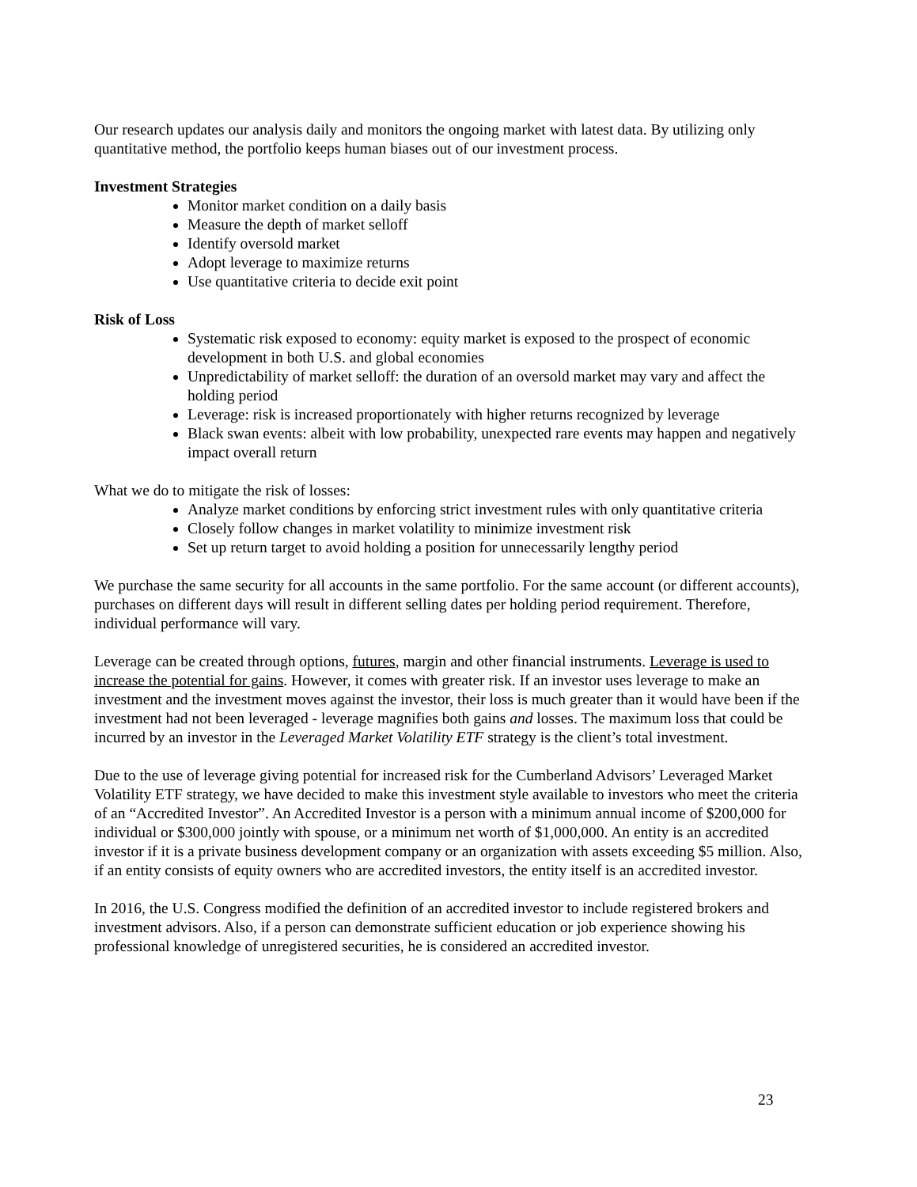Our research updates our analysis daily and monitors the ongoing market with latest data. By utilizing only quantitative method, the portfolio keeps human biases out of our investment process.
Investment Strategies
Monitor market condition on a daily basis
Measure the depth of market selloff
Identify oversold market
Adopt leverage to maximize returns
Use quantitative criteria to decide exit point
Risk of Loss
Systematic risk exposed to economy: equity market is exposed to the prospect of economic development in both U.S. and global economies
Unpredictability of market selloff: the duration of an oversold market may vary and affect the holding period
Leverage: risk is increased proportionately with higher returns recognized by leverage
Black swan events: albeit with low probability, unexpected rare events may happen and negatively impact overall return
What we do to mitigate the risk of losses:
Analyze market conditions by enforcing strict investment rules with only quantitative criteria
Closely follow changes in market volatility to minimize investment risk
Set up return target to avoid holding a position for unnecessarily lengthy period
We purchase the same security for all accounts in the same portfolio. For the same account (or different accounts), purchases on different days will result in different selling dates per holding period requirement. Therefore, individual performance will vary.
Leverage can be created through options, futures, margin and other financial instruments. Leverage is used to increase the potential for gains. However, it comes with greater risk. If an investor uses leverage to make an investment and the investment moves against the investor, their loss is much greater than it would have been if the investment had not been leveraged - leverage magnifies both gains and losses. The maximum loss that could be incurred by an investor in the Leveraged Market Volatility ETF strategy is the client’s total investment.
Due to the use of leverage giving potential for increased risk for the Cumberland Advisors’ Leveraged Market Volatility ETF strategy, we have decided to make this investment style available to investors who meet the criteria of an “Accredited Investor”. An Accredited Investor is a person with a minimum annual income of $200,000 for individual or $300,000 jointly with spouse, or a minimum net worth of $1,000,000. An entity is an accredited investor if it is a private business development company or an organization with assets exceeding $5 million. Also, if an entity consists of equity owners who are accredited investors, the entity itself is an accredited investor.
In 2016, the U.S. Congress modified the definition of an accredited investor to include registered brokers and investment advisors. Also, if a person can demonstrate sufficient education or job experience showing his professional knowledge of unregistered securities, he is considered an accredited investor.
23